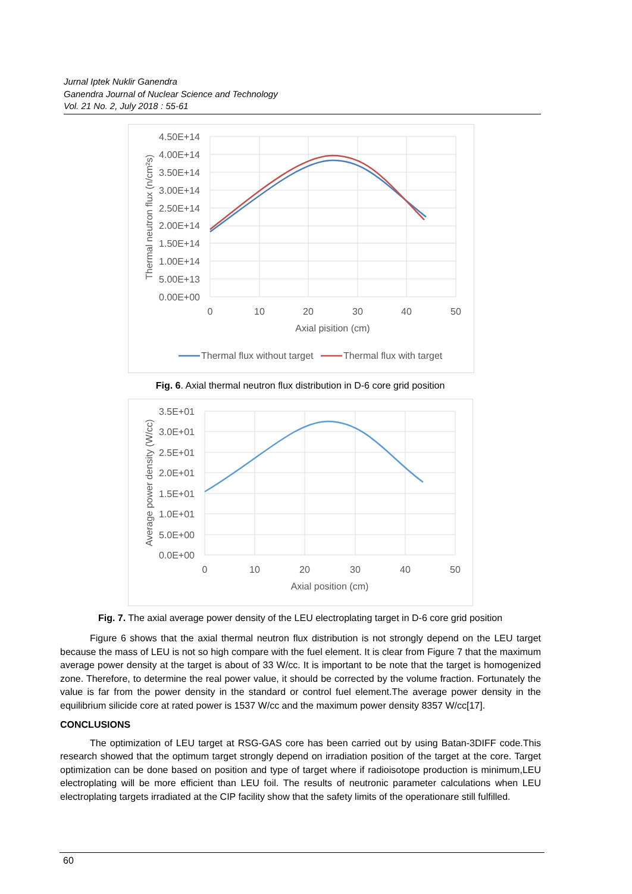Jurnal Iptek Nuklir Ganendra
Ganendra Journal of Nuclear Science and Technology
Vol. 21 No. 2, July 2018 : 55-61
4.50E+14
4.00E+14
3.50E+14
3.00E+14
2.50E+14
2.00E+14
1.50E+14
1.00E+14
5.00E+13
0.00E+00
0
10
20
30
40
50
Axial pisition (cm)
Thermal neutron flux (n/cm²s)
Thermal flux without target
Thermal flux with target
Fig. 6. Axial thermal neutron flux distribution in D-6 core grid position
3.5E+01
3.0E+01
2.5E+01
2.0E+01
1.5E+01
1.0E+01
5.0E+00
0.0E+00
0
10
20
30
40
50
Axial position (cm)
Average power density (W/cc)
Fig. 7. The axial average power density of the LEU electroplating target in D-6 core grid position
Figure 6 shows that the axial thermal neutron flux distribution is not strongly depend on the LEU target because the mass of LEU is not so high compare with the fuel element. It is clear from Figure 7 that the maximum average power density at the target is about of 33 W/cc. It is important to be note that the target is homogenized zone. Therefore, to determine the real power value, it should be corrected by the volume fraction. Fortunately the value is far from the power density in the standard or control fuel element.The average power density in the equilibrium silicide core at rated power is 1537 W/cc and the maximum power density 8357 W/cc[17].
CONCLUSIONS
The optimization of LEU target at RSG-GAS core has been carried out by using Batan-3DIFF code.This research showed that the optimum target strongly depend on irradiation position of the target at the core. Target optimization can be done based on position and type of target where if radioisotope production is minimum,LEU electroplating will be more efficient than LEU foil. The results of neutronic parameter calculations when LEU electroplating targets irradiated at the CIP facility show that the safety limits of the operationare still fulfilled.
60